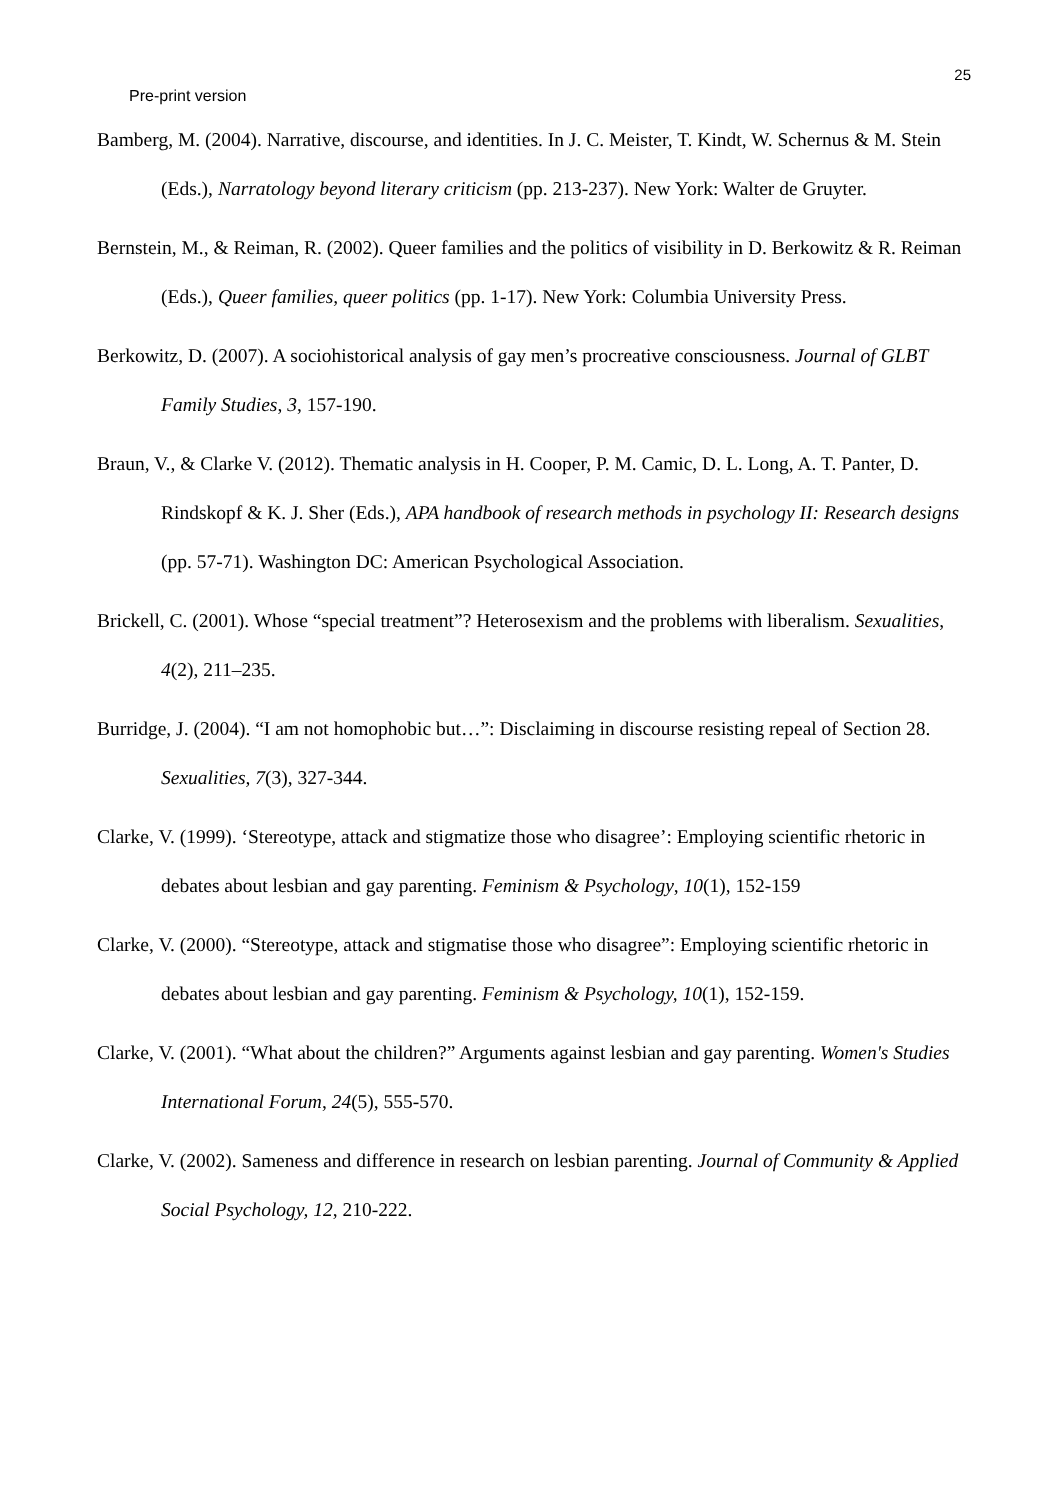25
Pre-print version
Bamberg, M. (2004). Narrative, discourse, and identities. In J. C. Meister, T. Kindt, W. Schernus & M. Stein (Eds.), Narratology beyond literary criticism (pp. 213-237). New York: Walter de Gruyter.
Bernstein, M., & Reiman, R. (2002). Queer families and the politics of visibility in D. Berkowitz & R. Reiman (Eds.), Queer families, queer politics (pp. 1-17). New York: Columbia University Press.
Berkowitz, D. (2007). A sociohistorical analysis of gay men’s procreative consciousness. Journal of GLBT Family Studies, 3, 157-190.
Braun, V., & Clarke V. (2012). Thematic analysis in H. Cooper, P. M. Camic, D. L. Long, A. T. Panter, D. Rindskopf & K. J. Sher (Eds.), APA handbook of research methods in psychology II: Research designs (pp. 57-71). Washington DC: American Psychological Association.
Brickell, C. (2001). Whose “special treatment”? Heterosexism and the problems with liberalism. Sexualities, 4(2), 211–235.
Burridge, J. (2004). “I am not homophobic but…”: Disclaiming in discourse resisting repeal of Section 28. Sexualities, 7(3), 327-344.
Clarke, V. (1999). ‘Stereotype, attack and stigmatize those who disagree’: Employing scientific rhetoric in debates about lesbian and gay parenting. Feminism & Psychology, 10(1), 152-159
Clarke, V. (2000). “Stereotype, attack and stigmatise those who disagree”: Employing scientific rhetoric in debates about lesbian and gay parenting. Feminism & Psychology, 10(1), 152-159.
Clarke, V. (2001). “What about the children?” Arguments against lesbian and gay parenting. Women's Studies International Forum, 24(5), 555-570.
Clarke, V. (2002). Sameness and difference in research on lesbian parenting. Journal of Community & Applied Social Psychology, 12, 210-222.